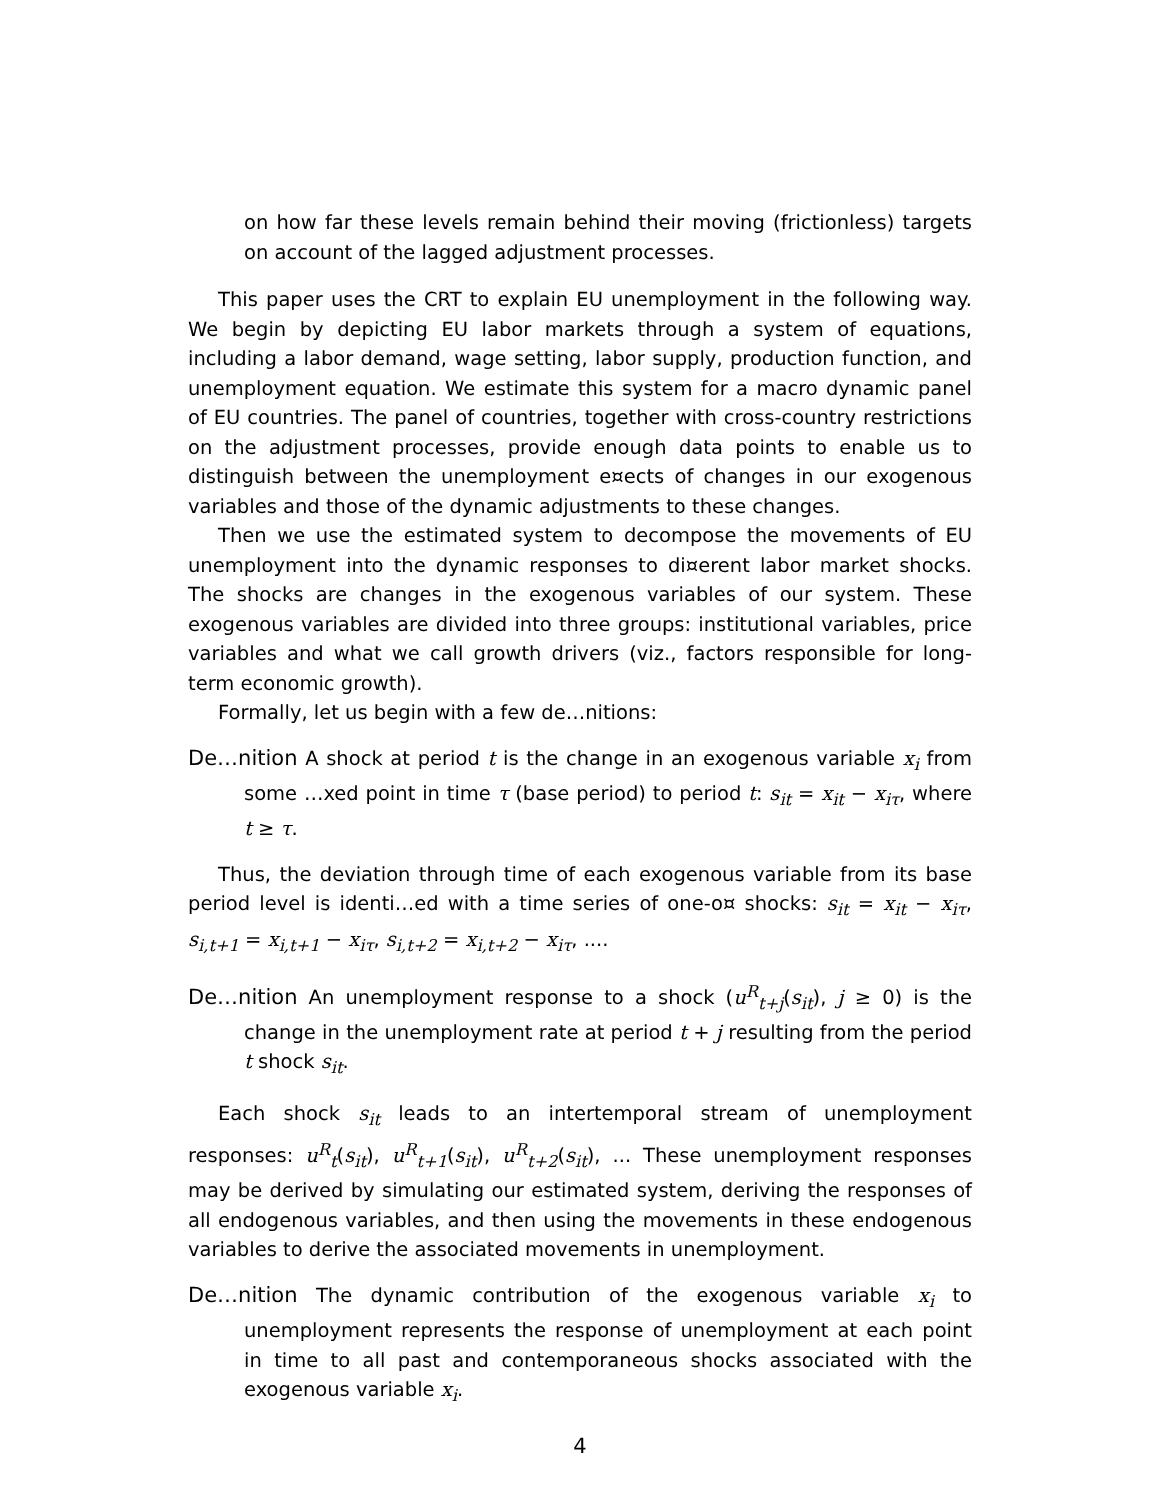on how far these levels remain behind their moving (frictionless) targets on account of the lagged adjustment processes.
This paper uses the CRT to explain EU unemployment in the following way. We begin by depicting EU labor markets through a system of equations, including a labor demand, wage setting, labor supply, production function, and unemployment equation. We estimate this system for a macro dynamic panel of EU countries. The panel of countries, together with cross-country restrictions on the adjustment processes, provide enough data points to enable us to distinguish between the unemployment e¤ects of changes in our exogenous variables and those of the dynamic adjustments to these changes.
Then we use the estimated system to decompose the movements of EU unemployment into the dynamic responses to di¤erent labor market shocks. The shocks are changes in the exogenous variables of our system. These exogenous variables are divided into three groups: institutional variables, price variables and what we call growth drivers (viz., factors responsible for long-term economic growth).
Formally, let us begin with a few de…nitions:
De…nition A shock at period t is the change in an exogenous variable x<sub>i</sub> from some …xed point in time τ (base period) to period t: s<sub>it</sub> = x<sub>it</sub> − x<sub>iτ</sub>, where t ≥ τ.
Thus, the deviation through time of each exogenous variable from its base period level is identi…ed with a time series of one-o¤ shocks: s<sub>it</sub> = x<sub>it</sub> − x<sub>iτ</sub>, s<sub>i,t+1</sub> = x<sub>i,t+1</sub> − x<sub>iτ</sub>, s<sub>i,t+2</sub> = x<sub>i,t+2</sub> − x<sub>iτ</sub>, ....
De…nition An unemployment response to a shock (u<sup>R</sup><sub>t+j</sub>(s<sub>it</sub>), j ≥ 0) is the change in the unemployment rate at period t + j resulting from the period t shock s<sub>it</sub>.
Each shock s<sub>it</sub> leads to an intertemporal stream of unemployment responses: u<sup>R</sup><sub>t</sub>(s<sub>it</sub>), u<sup>R</sup><sub>t+1</sub>(s<sub>it</sub>), u<sup>R</sup><sub>t+2</sub>(s<sub>it</sub>), ... These unemployment responses may be derived by simulating our estimated system, deriving the responses of all endogenous variables, and then using the movements in these endogenous variables to derive the associated movements in unemployment.
De…nition The dynamic contribution of the exogenous variable x<sub>i</sub> to unemployment represents the response of unemployment at each point in time to all past and contemporaneous shocks associated with the exogenous variable x<sub>i</sub>.
4